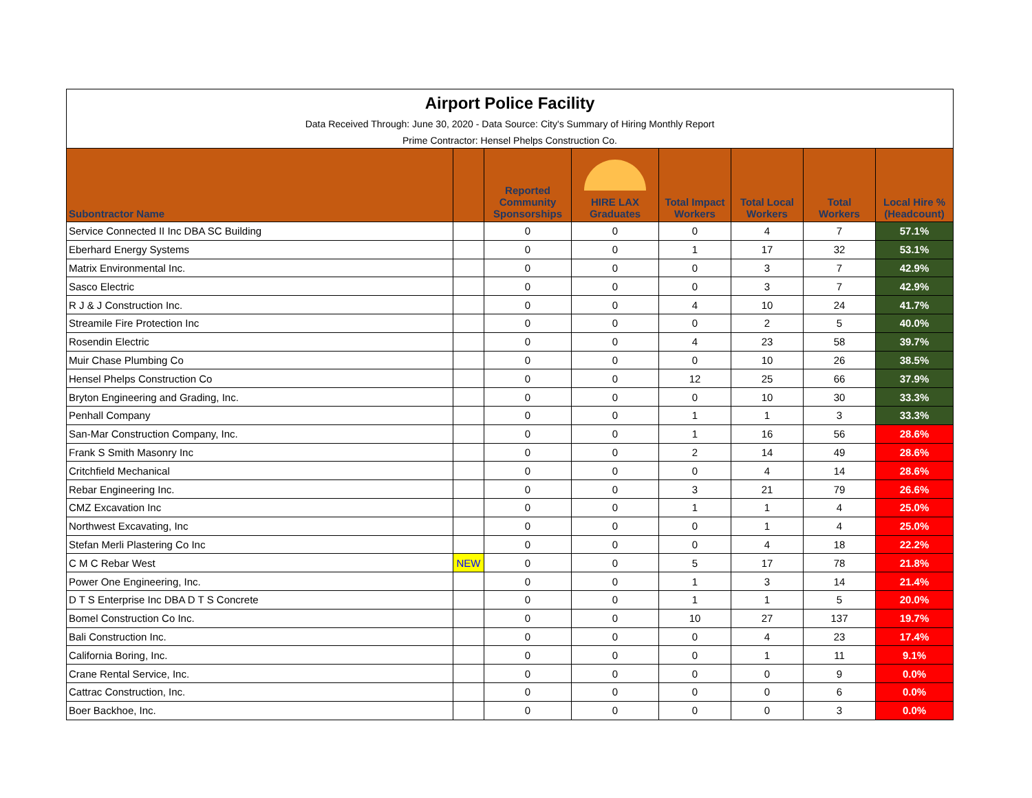Airport Police Facility
Data Received Through: June 30, 2020 - Data Source: City's Summary of Hiring Monthly Report
Prime Contractor: Hensel Phelps Construction Co.
| Subontractor Name | | Reported Community Sponsorships | HIRE LAX Graduates | Total Impact Workers | Total Local Workers | Total Workers | Local Hire % (Headcount) |
| --- | --- | --- | --- | --- | --- | --- | --- |
| Service Connected II Inc DBA SC Building | | 0 | 0 | 0 | 4 | 7 | 57.1% |
| Eberhard Energy Systems | | 0 | 0 | 1 | 17 | 32 | 53.1% |
| Matrix Environmental Inc. | | 0 | 0 | 0 | 3 | 7 | 42.9% |
| Sasco Electric | | 0 | 0 | 0 | 3 | 7 | 42.9% |
| R J & J Construction Inc. | | 0 | 0 | 4 | 10 | 24 | 41.7% |
| Streamile Fire Protection Inc | | 0 | 0 | 0 | 2 | 5 | 40.0% |
| Rosendin Electric | | 0 | 0 | 4 | 23 | 58 | 39.7% |
| Muir Chase Plumbing Co | | 0 | 0 | 0 | 10 | 26 | 38.5% |
| Hensel Phelps Construction Co | | 0 | 0 | 12 | 25 | 66 | 37.9% |
| Bryton Engineering and Grading, Inc. | | 0 | 0 | 0 | 10 | 30 | 33.3% |
| Penhall Company | | 0 | 0 | 1 | 1 | 3 | 33.3% |
| San-Mar Construction Company, Inc. | | 0 | 0 | 1 | 16 | 56 | 28.6% |
| Frank S Smith Masonry Inc | | 0 | 0 | 2 | 14 | 49 | 28.6% |
| Critchfield Mechanical | | 0 | 0 | 0 | 4 | 14 | 28.6% |
| Rebar Engineering Inc. | | 0 | 0 | 3 | 21 | 79 | 26.6% |
| CMZ Excavation Inc | | 0 | 0 | 1 | 1 | 4 | 25.0% |
| Northwest Excavating, Inc | | 0 | 0 | 0 | 1 | 4 | 25.0% |
| Stefan Merli Plastering Co Inc | | 0 | 0 | 0 | 4 | 18 | 22.2% |
| C M C Rebar West | NEW | 0 | 0 | 5 | 17 | 78 | 21.8% |
| Power One Engineering, Inc. | | 0 | 0 | 1 | 3 | 14 | 21.4% |
| D T S Enterprise Inc DBA D T S Concrete | | 0 | 0 | 1 | 1 | 5 | 20.0% |
| Bomel Construction Co Inc. | | 0 | 0 | 10 | 27 | 137 | 19.7% |
| Bali Construction Inc. | | 0 | 0 | 0 | 4 | 23 | 17.4% |
| California Boring, Inc. | | 0 | 0 | 0 | 1 | 11 | 9.1% |
| Crane Rental Service, Inc. | | 0 | 0 | 0 | 0 | 9 | 0.0% |
| Cattrac Construction, Inc. | | 0 | 0 | 0 | 0 | 6 | 0.0% |
| Boer Backhoe, Inc. | | 0 | 0 | 0 | 0 | 3 | 0.0% |